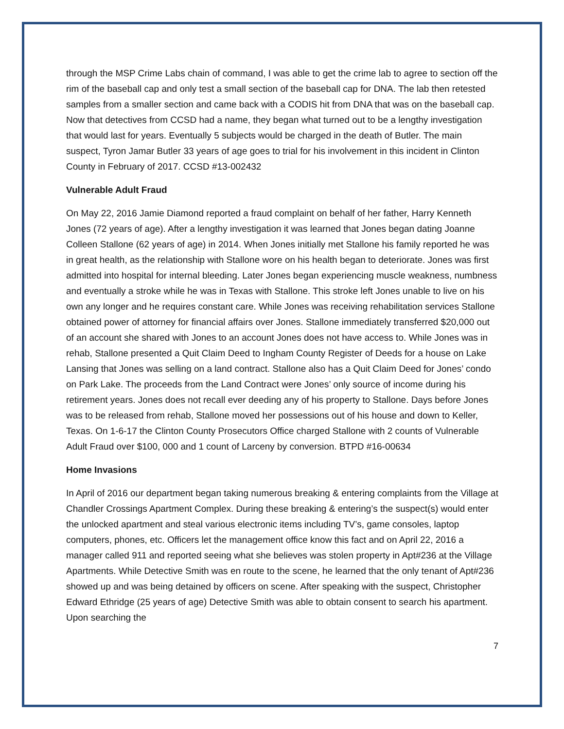through the MSP Crime Labs chain of command, I was able to get the crime lab to agree to section off the rim of the baseball cap and only test a small section of the baseball cap for DNA. The lab then retested samples from a smaller section and came back with a CODIS hit from DNA that was on the baseball cap. Now that detectives from CCSD had a name, they began what turned out to be a lengthy investigation that would last for years. Eventually 5 subjects would be charged in the death of Butler. The main suspect, Tyron Jamar Butler 33 years of age goes to trial for his involvement in this incident in Clinton County in February of 2017. CCSD #13-002432
Vulnerable Adult Fraud
On May 22, 2016 Jamie Diamond reported a fraud complaint on behalf of her father, Harry Kenneth Jones (72 years of age). After a lengthy investigation it was learned that Jones began dating Joanne Colleen Stallone (62 years of age) in 2014. When Jones initially met Stallone his family reported he was in great health, as the relationship with Stallone wore on his health began to deteriorate. Jones was first admitted into hospital for internal bleeding. Later Jones began experiencing muscle weakness, numbness and eventually a stroke while he was in Texas with Stallone. This stroke left Jones unable to live on his own any longer and he requires constant care. While Jones was receiving rehabilitation services Stallone obtained power of attorney for financial affairs over Jones. Stallone immediately transferred $20,000 out of an account she shared with Jones to an account Jones does not have access to. While Jones was in rehab, Stallone presented a Quit Claim Deed to Ingham County Register of Deeds for a house on Lake Lansing that Jones was selling on a land contract. Stallone also has a Quit Claim Deed for Jones’ condo on Park Lake. The proceeds from the Land Contract were Jones’ only source of income during his retirement years. Jones does not recall ever deeding any of his property to Stallone. Days before Jones was to be released from rehab, Stallone moved her possessions out of his house and down to Keller, Texas. On 1-6-17 the Clinton County Prosecutors Office charged Stallone with 2 counts of Vulnerable Adult Fraud over $100, 000 and 1 count of Larceny by conversion. BTPD #16-00634
Home Invasions
In April of 2016 our department began taking numerous breaking & entering complaints from the Village at Chandler Crossings Apartment Complex. During these breaking & entering’s the suspect(s) would enter the unlocked apartment and steal various electronic items including TV’s, game consoles, laptop computers, phones, etc. Officers let the management office know this fact and on April 22, 2016 a manager called 911 and reported seeing what she believes was stolen property in Apt#236 at the Village Apartments. While Detective Smith was en route to the scene, he learned that the only tenant of Apt#236 showed up and was being detained by officers on scene. After speaking with the suspect, Christopher Edward Ethridge (25 years of age) Detective Smith was able to obtain consent to search his apartment. Upon searching the
7